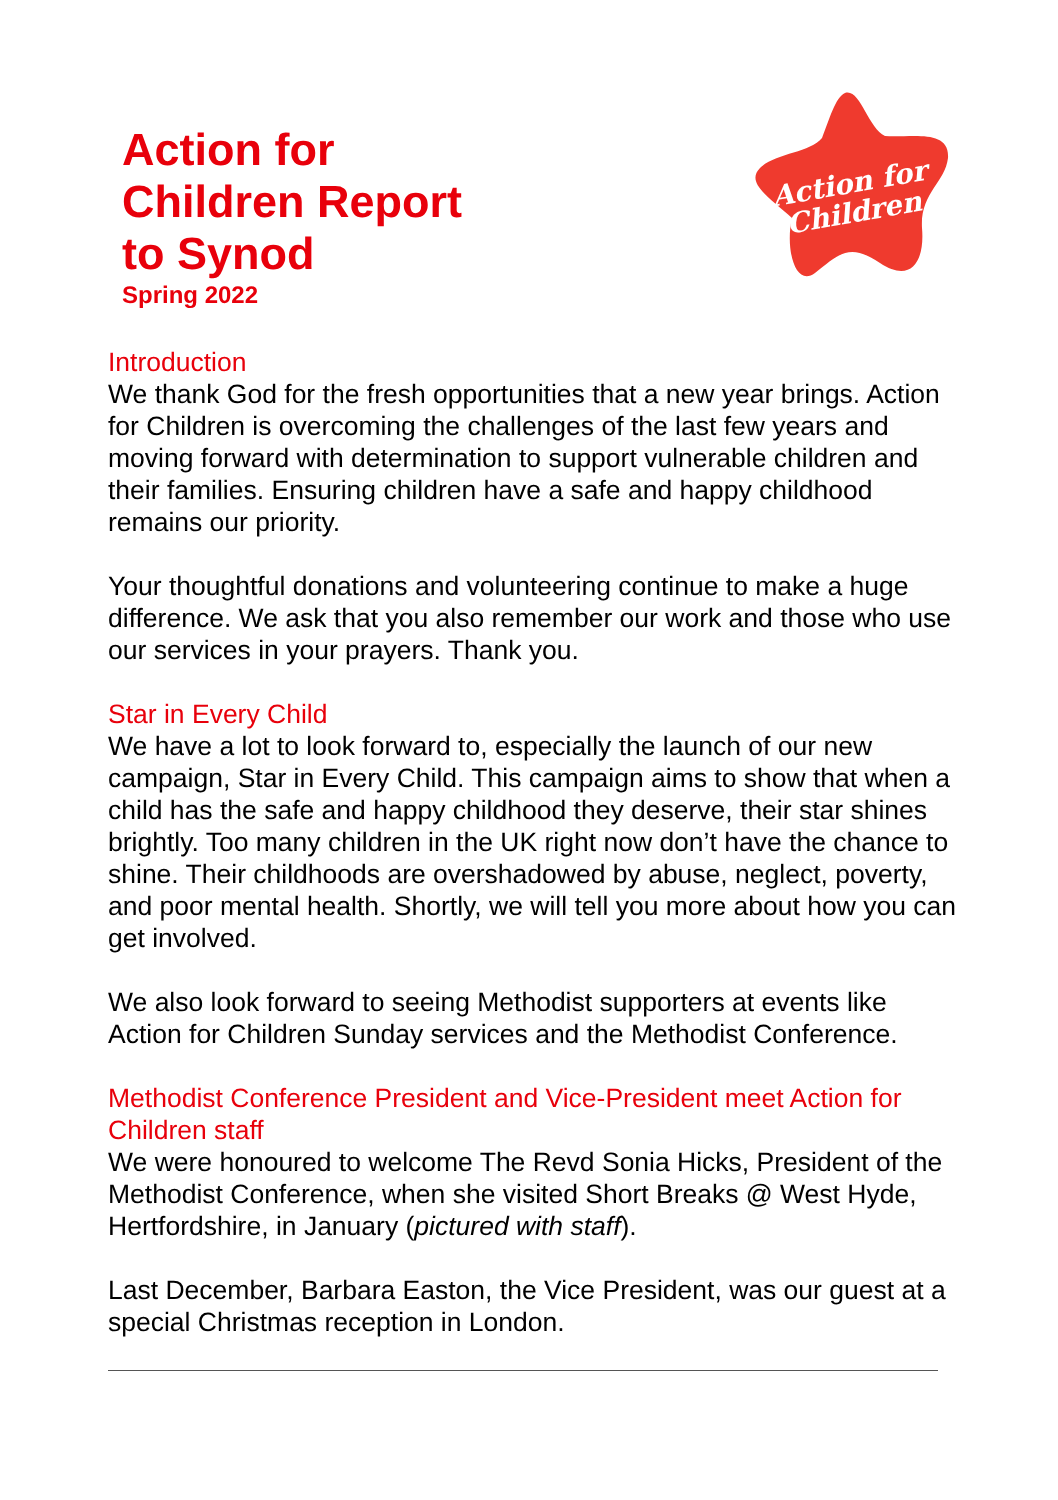Action for
Children Report
to Synod
Spring 2022
Action for
Children
Introduction
We thank God for the fresh opportunities that a new year brings. Action for Children is overcoming the challenges of the last few years and moving forward with determination to support vulnerable children and their families. Ensuring children have a safe and happy childhood remains our priority.
Your thoughtful donations and volunteering continue to make a huge difference. We ask that you also remember our work and those who use our services in your prayers. Thank you.
Star in Every Child
We have a lot to look forward to, especially the launch of our new campaign, Star in Every Child. This campaign aims to show that when a child has the safe and happy childhood they deserve, their star shines brightly. Too many children in the UK right now don’t have the chance to shine. Their childhoods are overshadowed by abuse, neglect, poverty, and poor mental health. Shortly, we will tell you more about how you can get involved.
We also look forward to seeing Methodist supporters at events like Action for Children Sunday services and the Methodist Conference.
Methodist Conference President and Vice-President meet Action for Children staff
We were honoured to welcome The Revd Sonia Hicks, President of the Methodist Conference, when she visited Short Breaks @ West Hyde, Hertfordshire, in January (pictured with staff).
Last December, Barbara Easton, the Vice President, was our guest at a special Christmas reception in London.